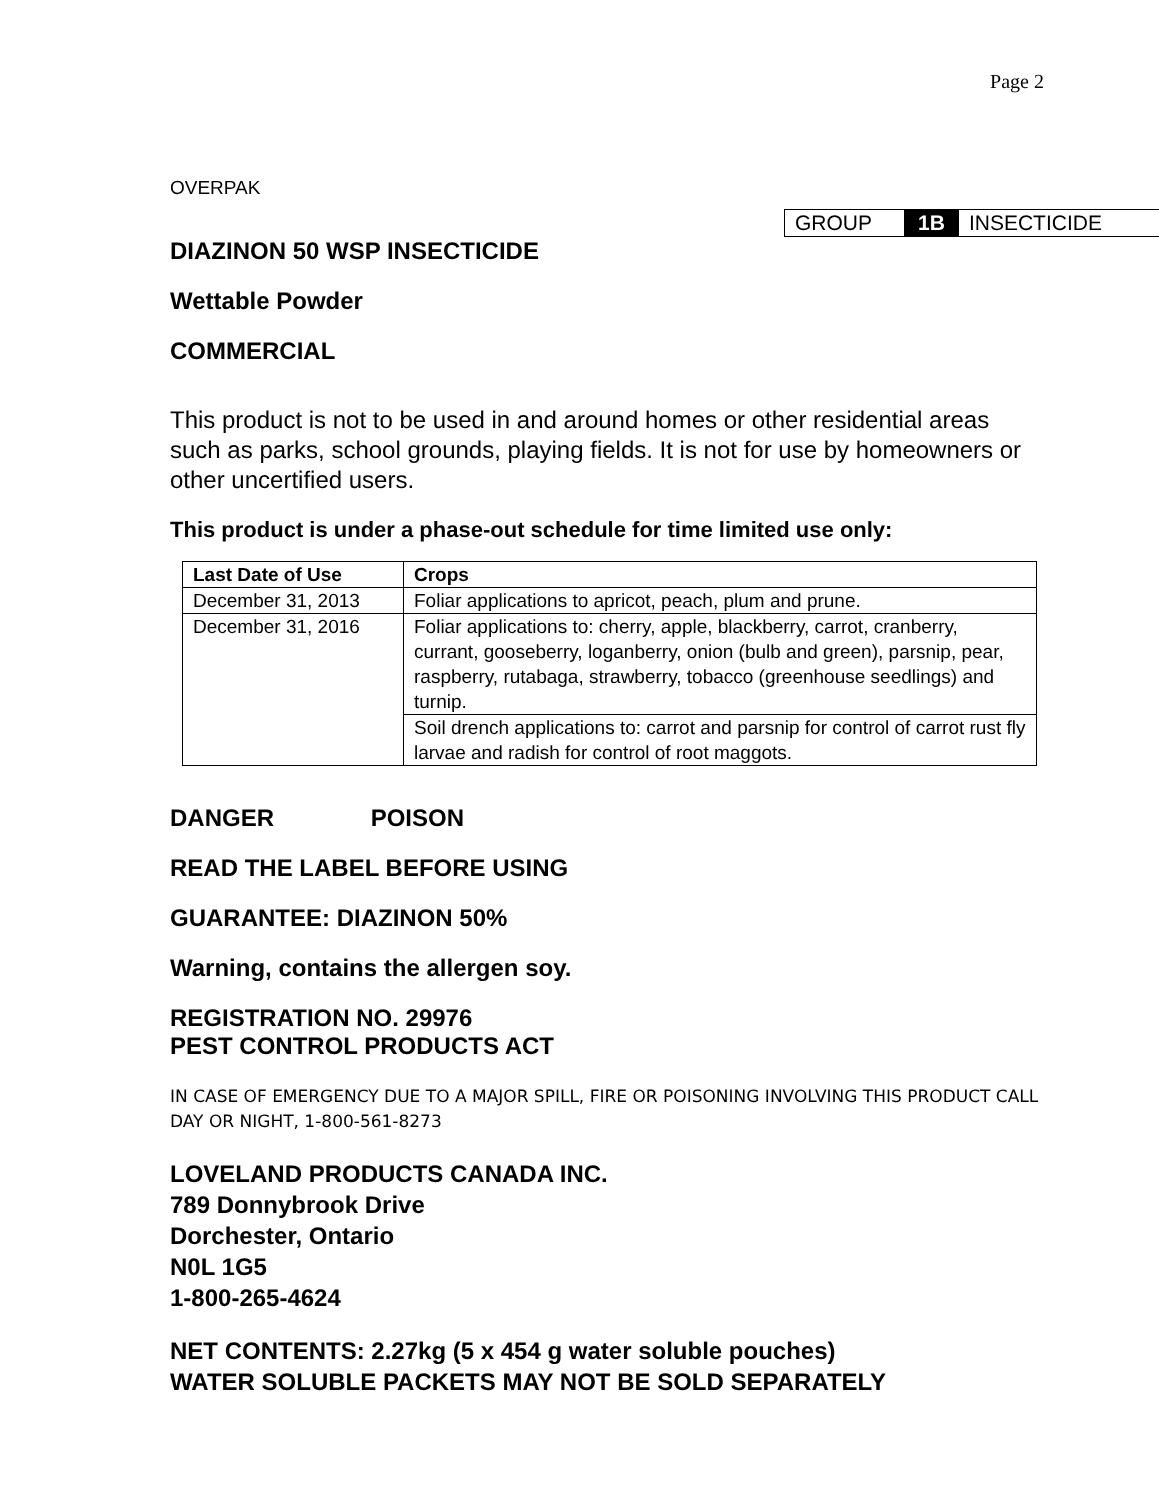Page 2
OVERPAK
GROUP 1B INSECTICIDE
DIAZINON 50 WSP INSECTICIDE
Wettable Powder
COMMERCIAL
This product is not to be used in and around homes or other residential areas such as parks, school grounds, playing fields. It is not for use by homeowners or other uncertified users.
This product is under a phase-out schedule for time limited use only:
| Last Date of Use | Crops |
| --- | --- |
| December 31, 2013 | Foliar applications to apricot, peach, plum and prune. |
| December 31, 2016 | Foliar applications to: cherry, apple, blackberry, carrot, cranberry, currant, gooseberry, loganberry, onion (bulb and green), parsnip, pear, raspberry, rutabaga, strawberry, tobacco (greenhouse seedlings) and turnip. |
| | Soil drench applications to: carrot and parsnip for control of carrot rust fly larvae and radish for control of root maggots. |
DANGER POISON
READ THE LABEL BEFORE USING
GUARANTEE: DIAZINON 50%
Warning, contains the allergen soy.
REGISTRATION NO. 29976
PEST CONTROL PRODUCTS ACT
IN CASE OF EMERGENCY DUE TO A MAJOR SPILL, FIRE OR POISONING INVOLVING THIS PRODUCT CALL DAY OR NIGHT, 1-800-561-8273
LOVELAND PRODUCTS CANADA INC.
789 Donnybrook Drive
Dorchester, Ontario
N0L 1G5
1-800-265-4624
NET CONTENTS: 2.27kg (5 x 454 g water soluble pouches)
WATER SOLUBLE PACKETS MAY NOT BE SOLD SEPARATELY